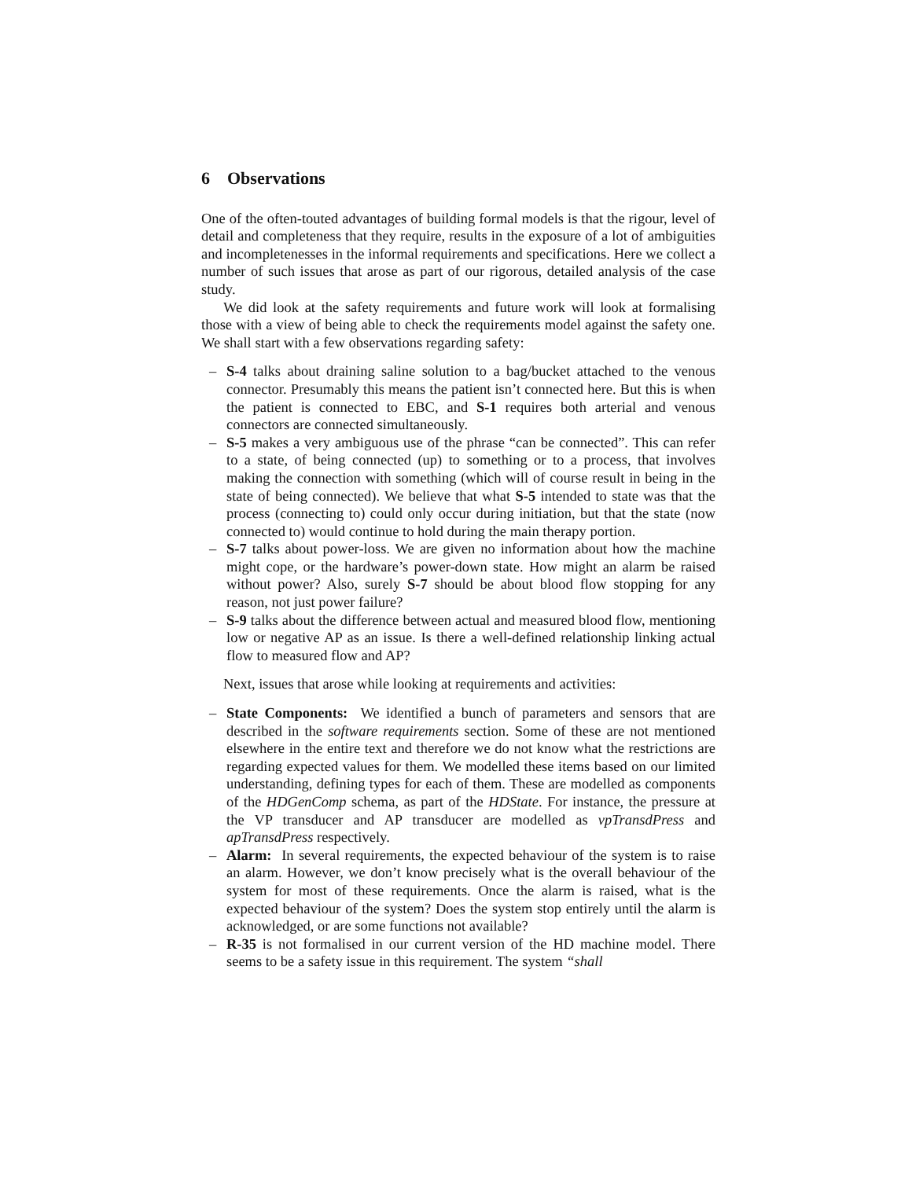6 Observations
One of the often-touted advantages of building formal models is that the rigour, level of detail and completeness that they require, results in the exposure of a lot of ambiguities and incompletenesses in the informal requirements and specifications. Here we collect a number of such issues that arose as part of our rigorous, detailed analysis of the case study.
We did look at the safety requirements and future work will look at formalising those with a view of being able to check the requirements model against the safety one. We shall start with a few observations regarding safety:
– S-4 talks about draining saline solution to a bag/bucket attached to the venous connector. Presumably this means the patient isn’t connected here. But this is when the patient is connected to EBC, and S-1 requires both arterial and venous connectors are connected simultaneously.
– S-5 makes a very ambiguous use of the phrase “can be connected”. This can refer to a state, of being connected (up) to something or to a process, that involves making the connection with something (which will of course result in being in the state of being connected). We believe that what S-5 intended to state was that the process (connecting to) could only occur during initiation, but that the state (now connected to) would continue to hold during the main therapy portion.
– S-7 talks about power-loss. We are given no information about how the machine might cope, or the hardware’s power-down state. How might an alarm be raised without power? Also, surely S-7 should be about blood flow stopping for any reason, not just power failure?
– S-9 talks about the difference between actual and measured blood flow, mentioning low or negative AP as an issue. Is there a well-defined relationship linking actual flow to measured flow and AP?
Next, issues that arose while looking at requirements and activities:
– State Components: We identified a bunch of parameters and sensors that are described in the software requirements section. Some of these are not mentioned elsewhere in the entire text and therefore we do not know what the restrictions are regarding expected values for them. We modelled these items based on our limited understanding, defining types for each of them. These are modelled as components of the HDGenComp schema, as part of the HDState. For instance, the pressure at the VP transducer and AP transducer are modelled as vpTransdPress and apTransdPress respectively.
– Alarm: In several requirements, the expected behaviour of the system is to raise an alarm. However, we don’t know precisely what is the overall behaviour of the system for most of these requirements. Once the alarm is raised, what is the expected behaviour of the system? Does the system stop entirely until the alarm is acknowledged, or are some functions not available?
– R-35 is not formalised in our current version of the HD machine model. There seems to be a safety issue in this requirement. The system “shall